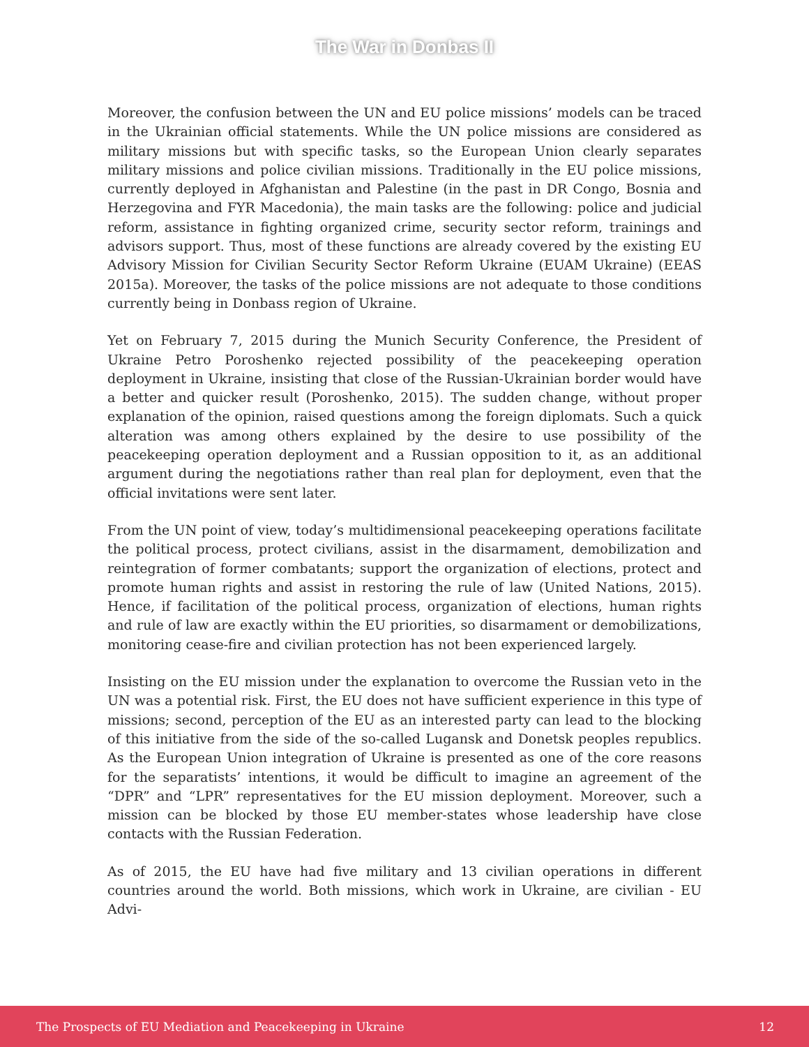The War in Donbas II
Moreover, the confusion between the UN and EU police missions’ models can be traced in the Ukrainian official statements. While the UN police missions are considered as military missions but with specific tasks, so the European Union clearly separates military missions and police civilian missions. Traditionally in the EU police missions, currently deployed in Afghanistan and Palestine (in the past in DR Congo, Bosnia and Herzegovina and FYR Macedonia), the main tasks are the following: police and judicial reform, assistance in fighting organized crime, security sector reform, trainings and advisors support. Thus, most of these functions are already covered by the existing EU Advisory Mission for Civilian Security Sector Reform Ukraine (EUAM Ukraine) (EEAS 2015a). Moreover, the tasks of the police missions are not adequate to those conditions currently being in Donbass region of Ukraine.
Yet on February 7, 2015 during the Munich Security Conference, the President of Ukraine Petro Poroshenko rejected possibility of the peacekeeping operation deployment in Ukraine, insisting that close of the Russian-Ukrainian border would have a better and quicker result (Poroshenko, 2015). The sudden change, without proper explanation of the opinion, raised questions among the foreign diplomats. Such a quick alteration was among others explained by the desire to use possibility of the peacekeeping operation deployment and a Russian opposition to it, as an additional argument during the negotiations rather than real plan for deployment, even that the official invitations were sent later.
From the UN point of view, today’s multidimensional peacekeeping operations facilitate the political process, protect civilians, assist in the disarmament, demobilization and reintegration of former combatants; support the organization of elections, protect and promote human rights and assist in restoring the rule of law (United Nations, 2015). Hence, if facilitation of the political process, organization of elections, human rights and rule of law are exactly within the EU priorities, so disarmament or demobilizations, monitoring cease-fire and civilian protection has not been experienced largely.
Insisting on the EU mission under the explanation to overcome the Russian veto in the UN was a potential risk. First, the EU does not have sufficient experience in this type of missions; second, perception of the EU as an interested party can lead to the blocking of this initiative from the side of the so-called Lugansk and Donetsk peoples republics. As the European Union integration of Ukraine is presented as one of the core reasons for the separatists’ intentions, it would be difficult to imagine an agreement of the “DPR” and “LPR” representatives for the EU mission deployment. Moreover, such a mission can be blocked by those EU member-states whose leadership have close contacts with the Russian Federation.
As of 2015, the EU have had five military and 13 civilian operations in different countries around the world. Both missions, which work in Ukraine, are civilian - EU Advi-
The Prospects of EU Mediation and Peacekeeping in Ukraine 12